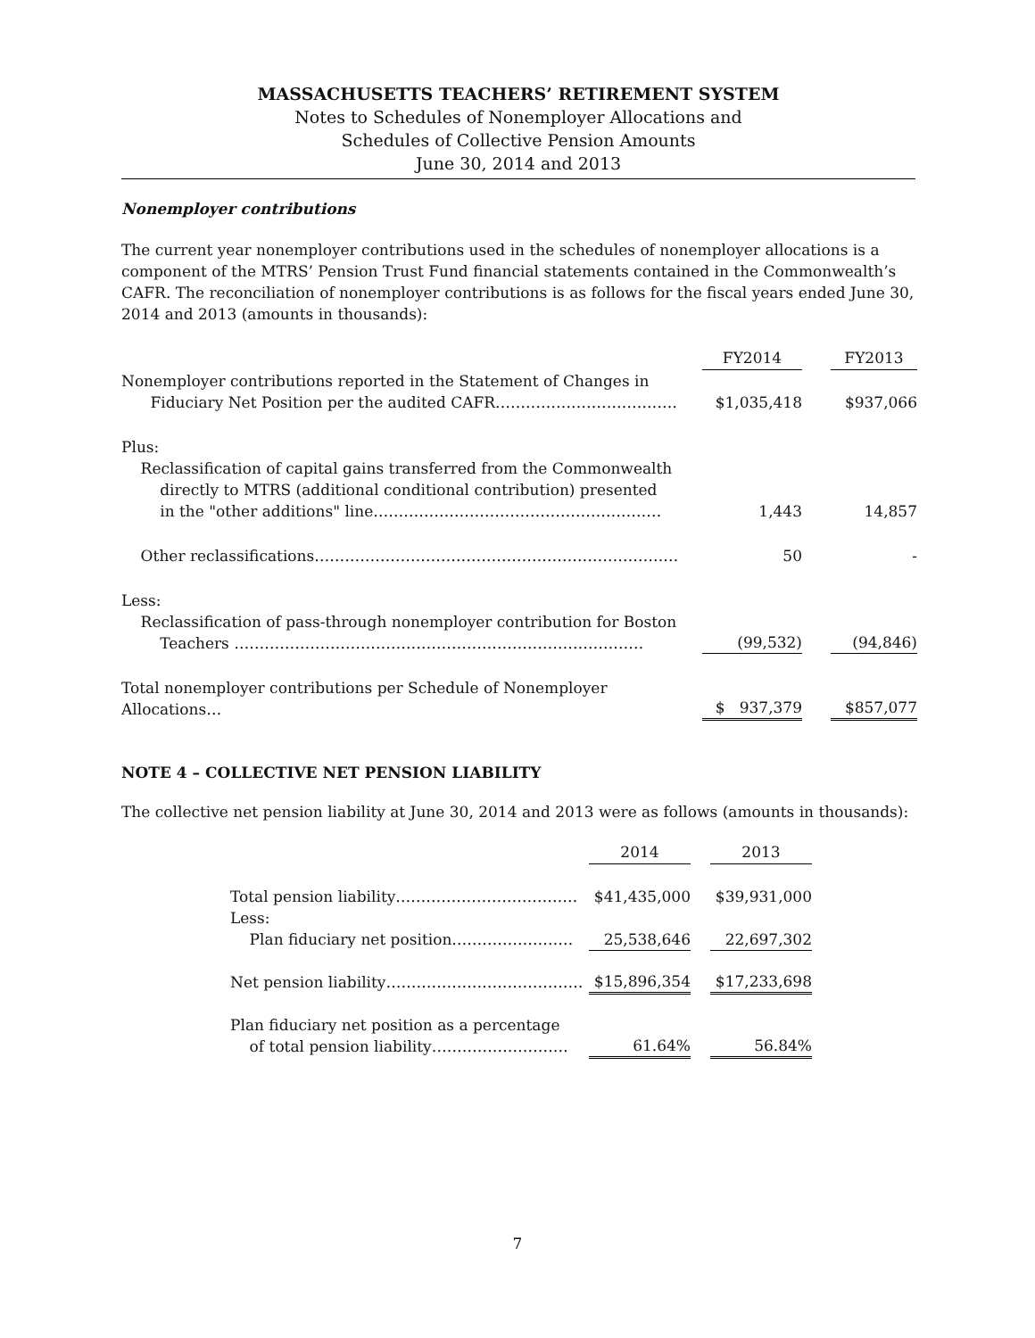MASSACHUSETTS TEACHERS’ RETIREMENT SYSTEM
Notes to Schedules of Nonemployer Allocations and
Schedules of Collective Pension Amounts
June 30, 2014 and 2013
Nonemployer contributions
The current year nonemployer contributions used in the schedules of nonemployer allocations is a component of the MTRS’ Pension Trust Fund financial statements contained in the Commonwealth’s CAFR. The reconciliation of nonemployer contributions is as follows for the fiscal years ended June 30, 2014 and 2013 (amounts in thousands):
| | FY2014 | | FY2013 |
| --- | --- | --- | --- |
| Nonemployer contributions reported in the Statement of Changes in Fiduciary Net Position per the audited CAFR……………………………… | $1,035,418 | | $937,066 |
| Plus: Reclassification of capital gains transferred from the Commonwealth directly to MTRS (additional conditional contribution) presented in the "other additions" line………………………………………………… | 1,443 | | 14,857 |
| Other reclassifications……………………………………………………………… | 50 | | - |
| Less: Reclassification of pass-through nonemployer contribution for Boston Teachers ……………………………………………………………………… | (99,532) | | (94,846) |
| Total nonemployer contributions per Schedule of Nonemployer Allocations… | $ 937,379 | | $857,077 |
NOTE 4 – COLLECTIVE NET PENSION LIABILITY
The collective net pension liability at June 30, 2014 and 2013 were as follows (amounts in thousands):
| | 2014 | | 2013 |
| --- | --- | --- | --- |
| Total pension liability……………………………… Less: | $41,435,000 | | $39,931,000 |
| Plan fiduciary net position…………………… | 25,538,646 | | 22,697,302 |
| Net pension liability………………………………… | $15,896,354 | | $17,233,698 |
| Plan fiduciary net position as a percentage of total pension liability……………………… | 61.64% | | 56.84% |
7